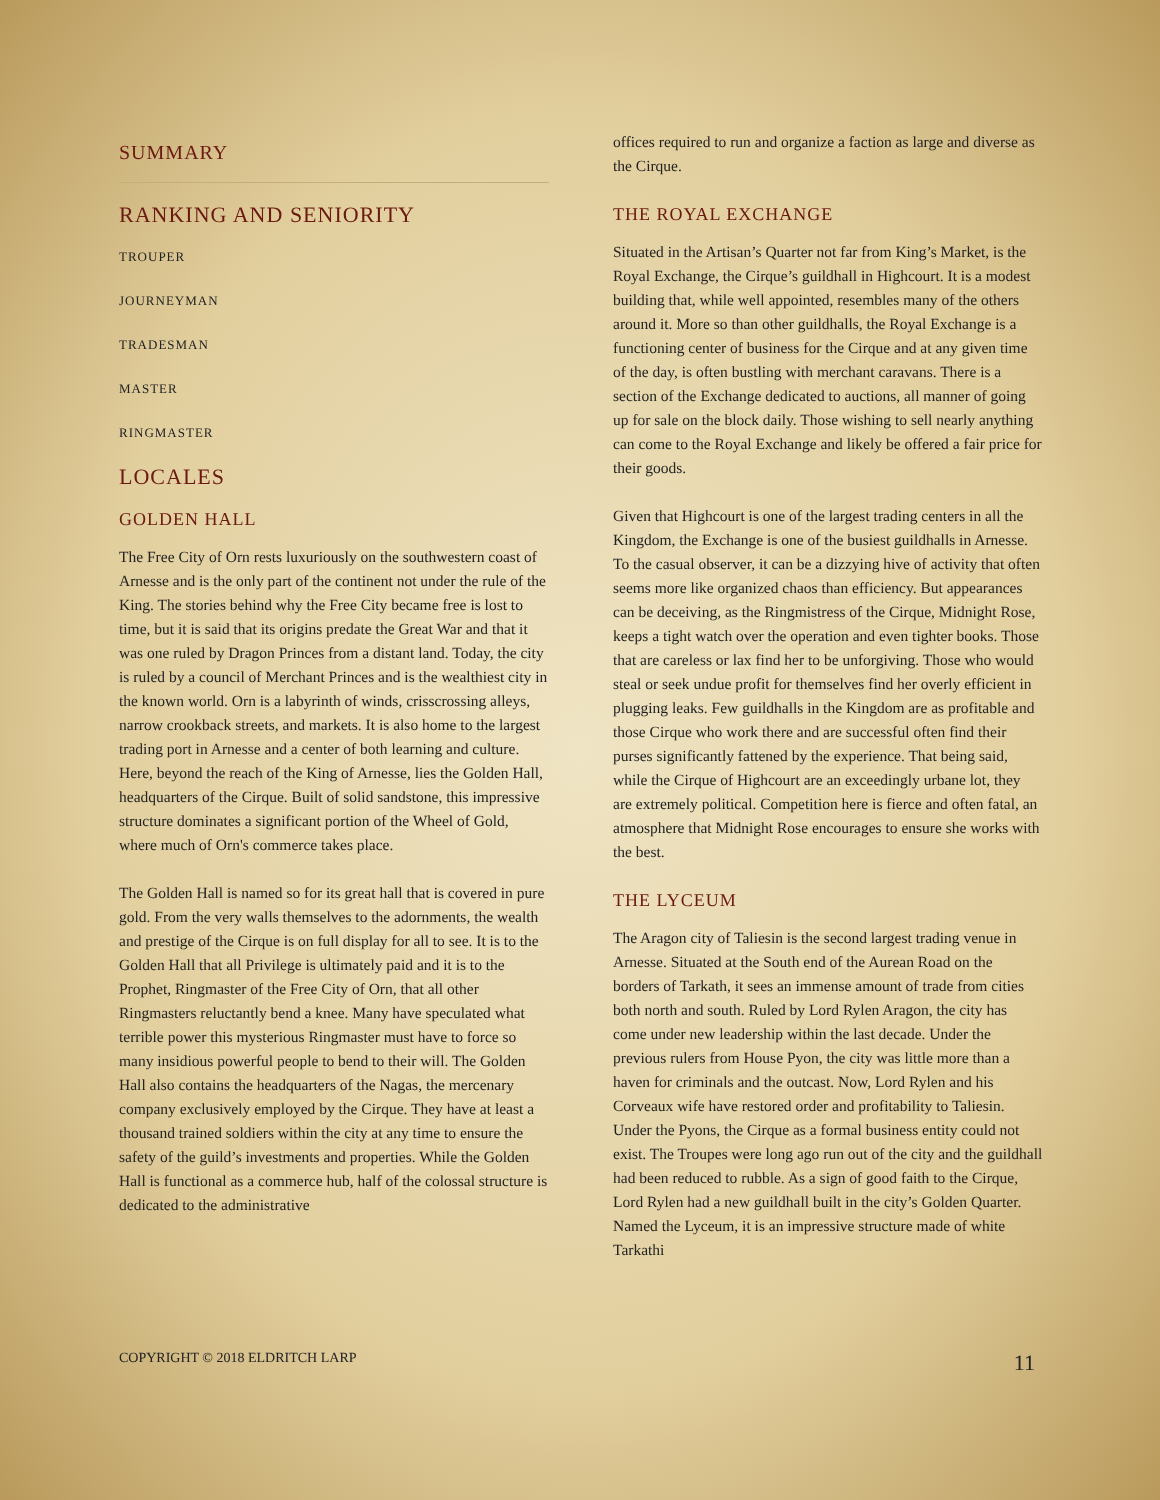SUMMARY
RANKING AND SENIORITY
TROUPER
JOURNEYMAN
TRADESMAN
MASTER
RINGMASTER
LOCALES
GOLDEN HALL
The Free City of Orn rests luxuriously on the southwestern coast of Arnesse and is the only part of the continent not under the rule of the King. The stories behind why the Free City became free is lost to time, but it is said that its origins predate the Great War and that it was one ruled by Dragon Princes from a distant land. Today, the city is ruled by a council of Merchant Princes and is the wealthiest city in the known world. Orn is a labyrinth of winds, crisscrossing alleys, narrow crookback streets, and markets. It is also home to the largest trading port in Arnesse and a center of both learning and culture. Here, beyond the reach of the King of Arnesse, lies the Golden Hall, headquarters of the Cirque. Built of solid sandstone, this impressive structure dominates a significant portion of the Wheel of Gold, where much of Orn's commerce takes place.
The Golden Hall is named so for its great hall that is covered in pure gold. From the very walls themselves to the adornments, the wealth and prestige of the Cirque is on full display for all to see. It is to the Golden Hall that all Privilege is ultimately paid and it is to the Prophet, Ringmaster of the Free City of Orn, that all other Ringmasters reluctantly bend a knee. Many have speculated what terrible power this mysterious Ringmaster must have to force so many insidious powerful people to bend to their will. The Golden Hall also contains the headquarters of the Nagas, the mercenary company exclusively employed by the Cirque. They have at least a thousand trained soldiers within the city at any time to ensure the safety of the guild’s investments and properties. While the Golden Hall is functional as a commerce hub, half of the colossal structure is dedicated to the administrative
offices required to run and organize a faction as large and diverse as the Cirque.
THE ROYAL EXCHANGE
Situated in the Artisan’s Quarter not far from King’s Market, is the Royal Exchange, the Cirque’s guildhall in Highcourt. It is a modest building that, while well appointed, resembles many of the others around it. More so than other guildhalls, the Royal Exchange is a functioning center of business for the Cirque and at any given time of the day, is often bustling with merchant caravans. There is a section of the Exchange dedicated to auctions, all manner of going up for sale on the block daily. Those wishing to sell nearly anything can come to the Royal Exchange and likely be offered a fair price for their goods.
Given that Highcourt is one of the largest trading centers in all the Kingdom, the Exchange is one of the busiest guildhalls in Arnesse. To the casual observer, it can be a dizzying hive of activity that often seems more like organized chaos than efficiency. But appearances can be deceiving, as the Ringmistress of the Cirque, Midnight Rose, keeps a tight watch over the operation and even tighter books. Those that are careless or lax find her to be unforgiving. Those who would steal or seek undue profit for themselves find her overly efficient in plugging leaks. Few guildhalls in the Kingdom are as profitable and those Cirque who work there and are successful often find their purses significantly fattened by the experience. That being said, while the Cirque of Highcourt are an exceedingly urbane lot, they are extremely political. Competition here is fierce and often fatal, an atmosphere that Midnight Rose encourages to ensure she works with the best.
THE LYCEUM
The Aragon city of Taliesin is the second largest trading venue in Arnesse. Situated at the South end of the Aurean Road on the borders of Tarkath, it sees an immense amount of trade from cities both north and south. Ruled by Lord Rylen Aragon, the city has come under new leadership within the last decade. Under the previous rulers from House Pyon, the city was little more than a haven for criminals and the outcast. Now, Lord Rylen and his Corveaux wife have restored order and profitability to Taliesin. Under the Pyons, the Cirque as a formal business entity could not exist. The Troupes were long ago run out of the city and the guildhall had been reduced to rubble. As a sign of good faith to the Cirque, Lord Rylen had a new guildhall built in the city’s Golden Quarter. Named the Lyceum, it is an impressive structure made of white Tarkathi
COPYRIGHT © 2018 ELDRITCH LARP 11